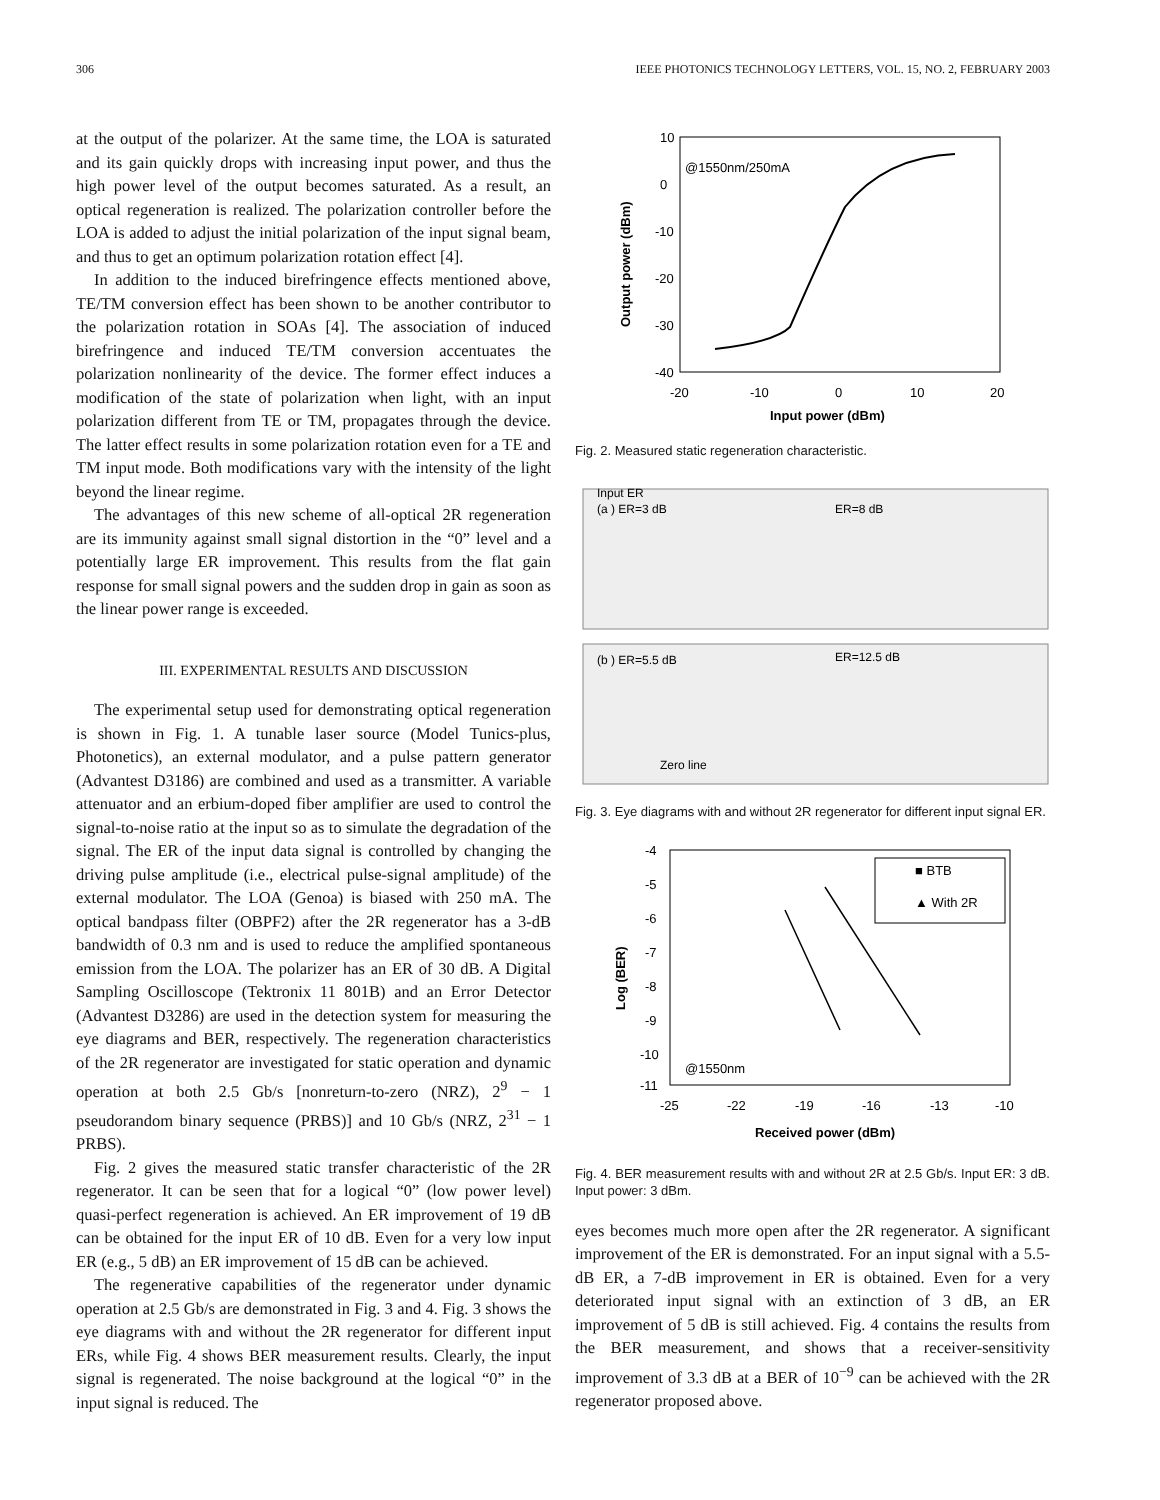306 IEEE PHOTONICS TECHNOLOGY LETTERS, VOL. 15, NO. 2, FEBRUARY 2003
at the output of the polarizer. At the same time, the LOA is saturated and its gain quickly drops with increasing input power, and thus the high power level of the output becomes saturated. As a result, an optical regeneration is realized. The polarization controller before the LOA is added to adjust the initial polarization of the input signal beam, and thus to get an optimum polarization rotation effect [4].
In addition to the induced birefringence effects mentioned above, TE/TM conversion effect has been shown to be another contributor to the polarization rotation in SOAs [4]. The association of induced birefringence and induced TE/TM conversion accentuates the polarization nonlinearity of the device. The former effect induces a modification of the state of polarization when light, with an input polarization different from TE or TM, propagates through the device. The latter effect results in some polarization rotation even for a TE and TM input mode. Both modifications vary with the intensity of the light beyond the linear regime.
The advantages of this new scheme of all-optical 2R regeneration are its immunity against small signal distortion in the “0” level and a potentially large ER improvement. This results from the flat gain response for small signal powers and the sudden drop in gain as soon as the linear power range is exceeded.
III. EXPERIMENTAL RESULTS AND DISCUSSION
The experimental setup used for demonstrating optical regeneration is shown in Fig. 1. A tunable laser source (Model Tunics-plus, Photonetics), an external modulator, and a pulse pattern generator (Advantest D3186) are combined and used as a transmitter. A variable attenuator and an erbium-doped fiber amplifier are used to control the signal-to-noise ratio at the input so as to simulate the degradation of the signal. The ER of the input data signal is controlled by changing the driving pulse amplitude (i.e., electrical pulse-signal amplitude) of the external modulator. The LOA (Genoa) is biased with 250 mA. The optical bandpass filter (OBPF2) after the 2R regenerator has a 3-dB bandwidth of 0.3 nm and is used to reduce the amplified spontaneous emission from the LOA. The polarizer has an ER of 30 dB. A Digital Sampling Oscilloscope (Tektronix 11 801B) and an Error Detector (Advantest D3286) are used in the detection system for measuring the eye diagrams and BER, respectively. The regeneration characteristics of the 2R regenerator are investigated for static operation and dynamic operation at both 2.5 Gb/s [nonreturn-to-zero (NRZ), 2<sup>9</sup> − 1 pseudorandom binary sequence (PRBS)] and 10 Gb/s (NRZ, 2<sup>31</sup> − 1 PRBS).
Fig. 2 gives the measured static transfer characteristic of the 2R regenerator. It can be seen that for a logical “0” (low power level) quasi-perfect regeneration is achieved. An ER improvement of 19 dB can be obtained for the input ER of 10 dB. Even for a very low input ER (e.g., 5 dB) an ER improvement of 15 dB can be achieved.
The regenerative capabilities of the regenerator under dynamic operation at 2.5 Gb/s are demonstrated in Fig. 3 and 4. Fig. 3 shows the eye diagrams with and without the 2R regenerator for different input ERs, while Fig. 4 shows BER measurement results. Clearly, the input signal is regenerated. The noise background at the logical “0” in the input signal is reduced. The
10
0
-10
-20
-30
-40
-20
-10
0
10
20
Input power (dBm)
@1550nm/250mA
Output power (dBm)
Fig. 2. Measured static regeneration characteristic.
Input ER
(a ) ER=3 dB
ER=8 dB
(b ) ER=5.5 dB
ER=12.5 dB
Zero line
Fig. 3. Eye diagrams with and without 2R regenerator for different input signal ER.
-4
-5
-6
-7
-8
-9
-10
-11
-25
-22
-19
-16
-13
-10
Received power (dBm)
@1550nm
■ BTB
▲ With 2R
Log (BER)
Fig. 4. BER measurement results with and without 2R at 2.5 Gb/s. Input ER: 3 dB. Input power: 3 dBm.
eyes becomes much more open after the 2R regenerator. A significant improvement of the ER is demonstrated. For an input signal with a 5.5-dB ER, a 7-dB improvement in ER is obtained. Even for a very deteriorated input signal with an extinction of 3 dB, an ER improvement of 5 dB is still achieved. Fig. 4 contains the results from the BER measurement, and shows that a receiver-sensitivity improvement of 3.3 dB at a BER of 10<sup>−9</sup> can be achieved with the 2R regenerator proposed above.